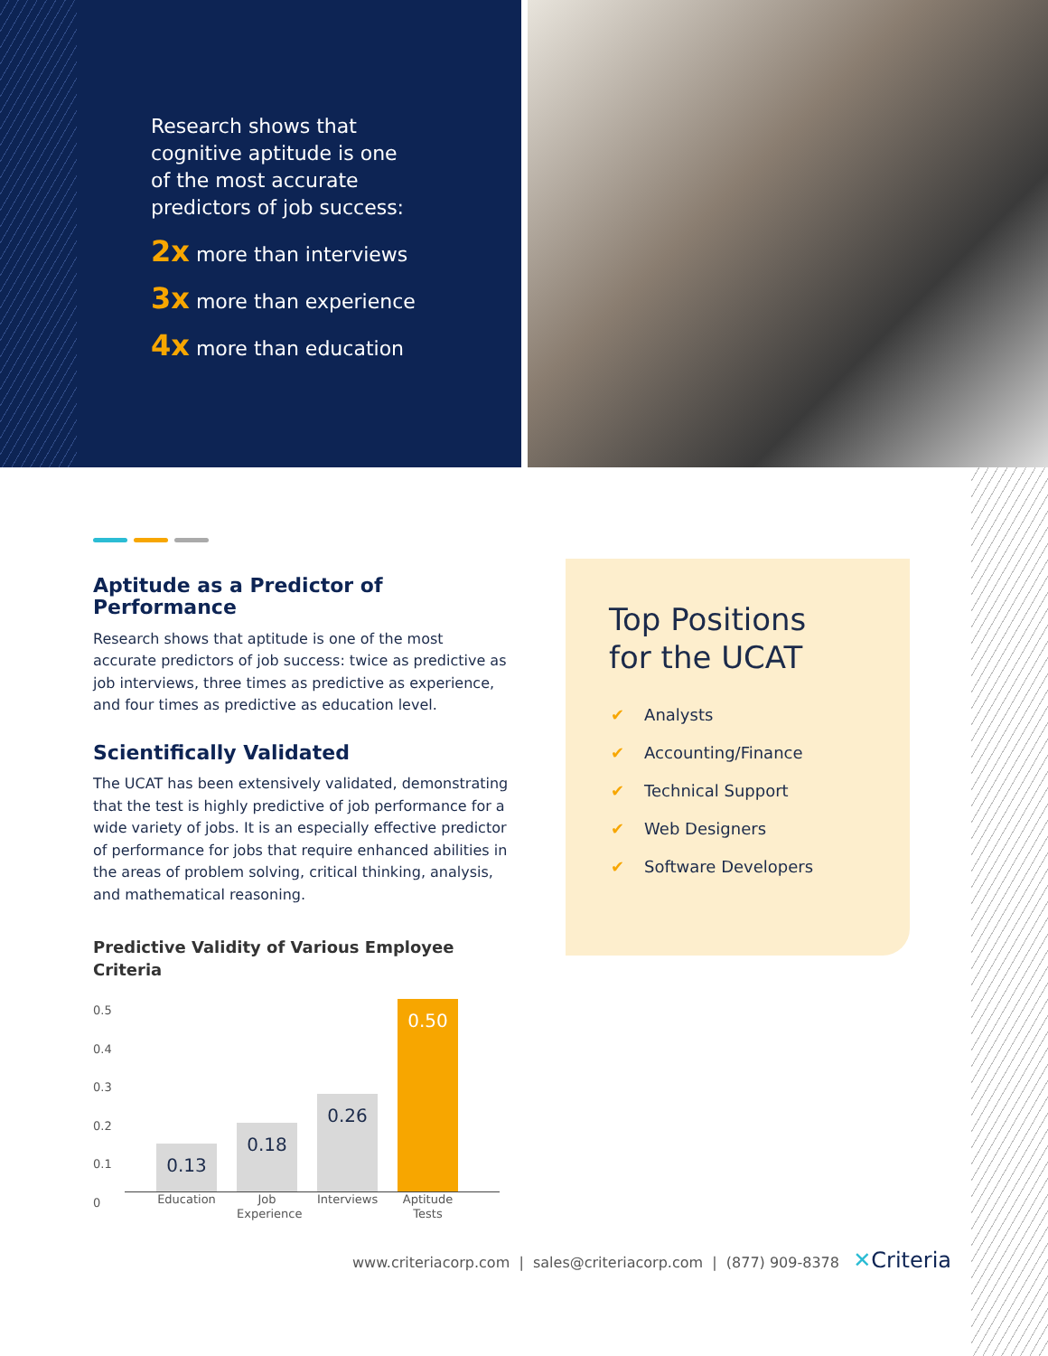Research shows that
cognitive aptitude is one
of the most accurate
predictors of job success:
2x more than interviews
3x more than experience
4x more than education
Aptitude as a Predictor of Performance
Research shows that aptitude is one of the most accurate predictors of job success: twice as predictive as job interviews, three times as predictive as experience, and four times as predictive as education level.
Scientifically Validated
The UCAT has been extensively validated, demonstrating that the test is highly predictive of job performance for a wide variety of jobs. It is an especially effective predictor of performance for jobs that require enhanced abilities in the areas of problem solving, critical thinking, analysis, and mathematical reasoning.
Predictive Validity of Various Employee Criteria
0.5
0.4
0.3
0.2
0.1
0
0.13
0.18
0.26
0.50
Education
Job Experience
Interviews
Aptitude Tests
Top Positions
for the UCAT
✔ Analysts
✔ Accounting/Finance
✔ Technical Support
✔ Web Designers
✔ Software Developers
www.criteriacorp.com | sales@criteriacorp.com | (877) 909-8378 ✕Criteria